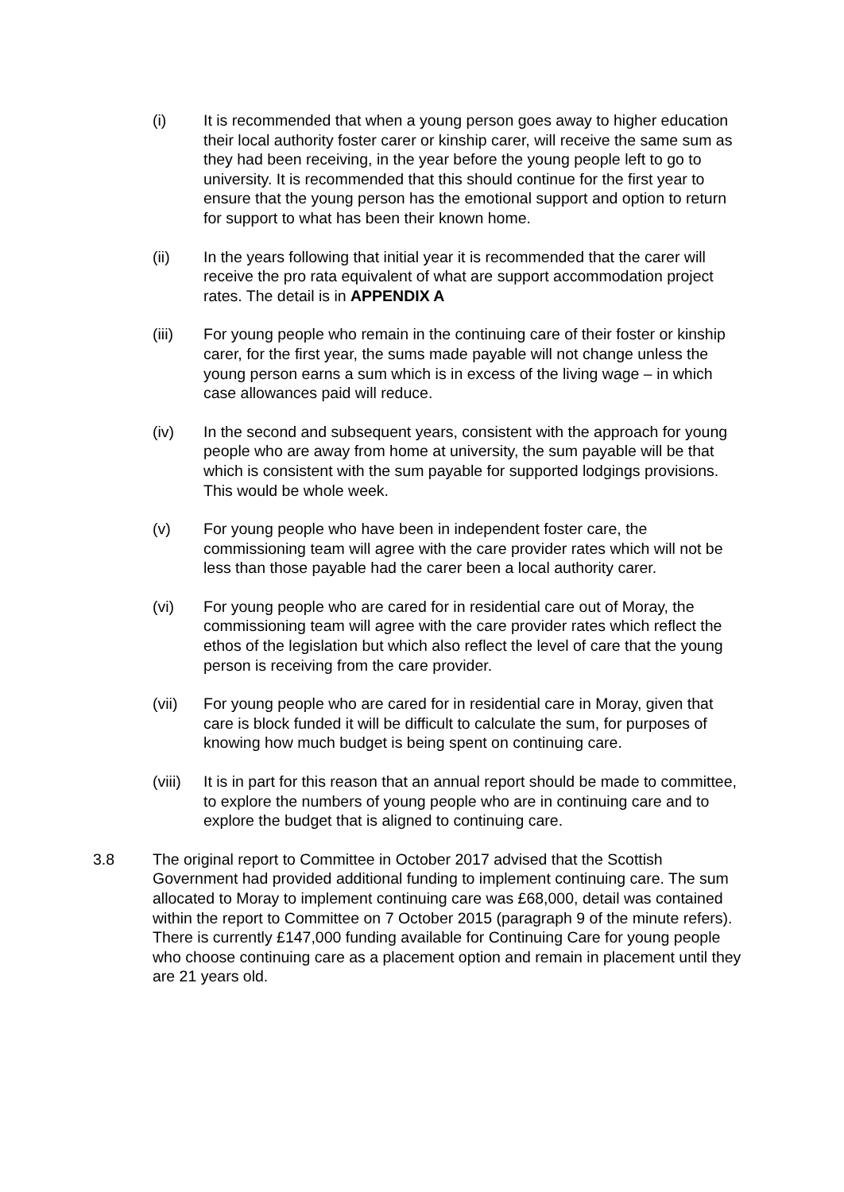(i) It is recommended that when a young person goes away to higher education their local authority foster carer or kinship carer, will receive the same sum as they had been receiving, in the year before the young people left to go to university. It is recommended that this should continue for the first year to ensure that the young person has the emotional support and option to return for support to what has been their known home.
(ii) In the years following that initial year it is recommended that the carer will receive the pro rata equivalent of what are support accommodation project rates. The detail is in APPENDIX A
(iii) For young people who remain in the continuing care of their foster or kinship carer, for the first year, the sums made payable will not change unless the young person earns a sum which is in excess of the living wage – in which case allowances paid will reduce.
(iv) In the second and subsequent years, consistent with the approach for young people who are away from home at university, the sum payable will be that which is consistent with the sum payable for supported lodgings provisions. This would be whole week.
(v) For young people who have been in independent foster care, the commissioning team will agree with the care provider rates which will not be less than those payable had the carer been a local authority carer.
(vi) For young people who are cared for in residential care out of Moray, the commissioning team will agree with the care provider rates which reflect the ethos of the legislation but which also reflect the level of care that the young person is receiving from the care provider.
(vii) For young people who are cared for in residential care in Moray, given that care is block funded it will be difficult to calculate the sum, for purposes of knowing how much budget is being spent on continuing care.
(viii)
It is in part for this reason that an annual report should be made to committee, to explore the numbers of young people who are in continuing care and to explore the budget that is aligned to continuing care.
3.8 The original report to Committee in October 2017 advised that the Scottish Government had provided additional funding to implement continuing care. The sum allocated to Moray to implement continuing care was £68,000, detail was contained within the report to Committee on 7 October 2015 (paragraph 9 of the minute refers). There is currently £147,000 funding available for Continuing Care for young people who choose continuing care as a placement option and remain in placement until they are 21 years old.